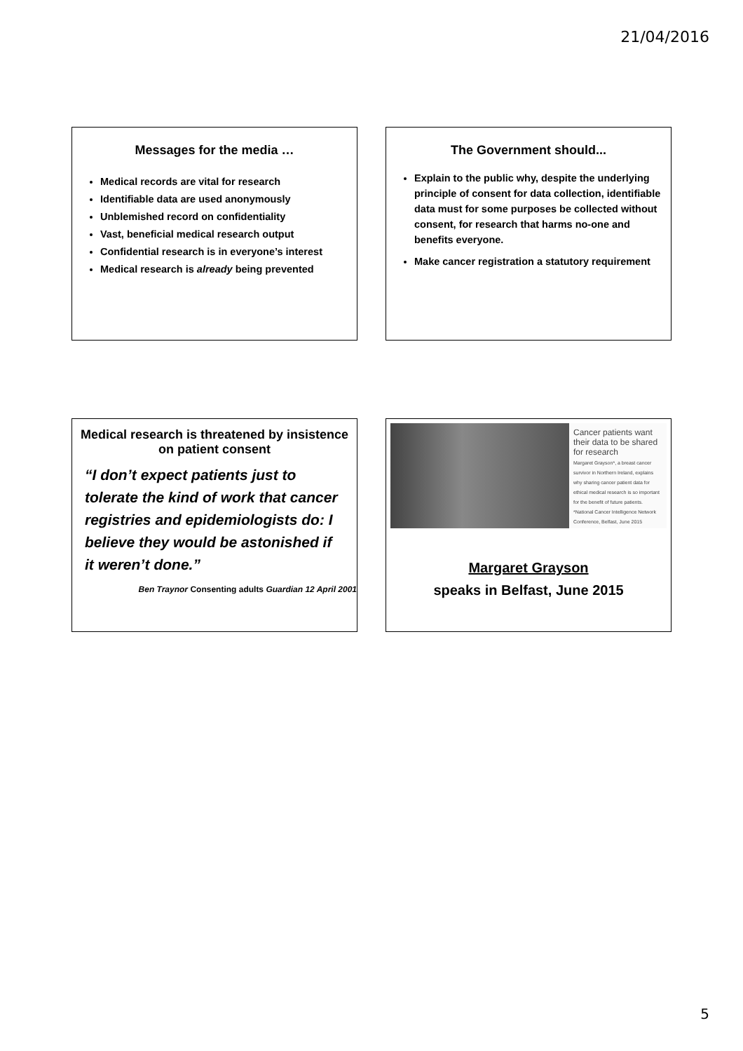21/04/2016
Messages for the media …
Medical records are vital for research
Identifiable data are used anonymously
Unblemished record on confidentiality
Vast, beneficial medical research output
Confidential research is in everyone’s interest
Medical research is already being prevented
The Government should...
Explain to the public why, despite the underlying principle of consent for data collection, identifiable data must for some purposes be collected without consent, for research that harms no-one and benefits everyone.
Make cancer registration a statutory requirement
Medical research is threatened by insistence on patient consent
“I don’t expect patients just to tolerate the kind of work that cancer registries and epidemiologists do: I believe they would be astonished if it weren’t done.”
Ben Traynor Consenting adults Guardian 12 April 2001
Cancer patients want their data to be shared for research
Margaret Grayson*, a breast cancer survivor in Northern Ireland, explains why sharing cancer patient data for ethical medical research is so important for the benefit of future patients.
*National Cancer Intelligence Network Conference, Belfast, June 2015
Margaret Grayson
speaks in Belfast, June 2015
5